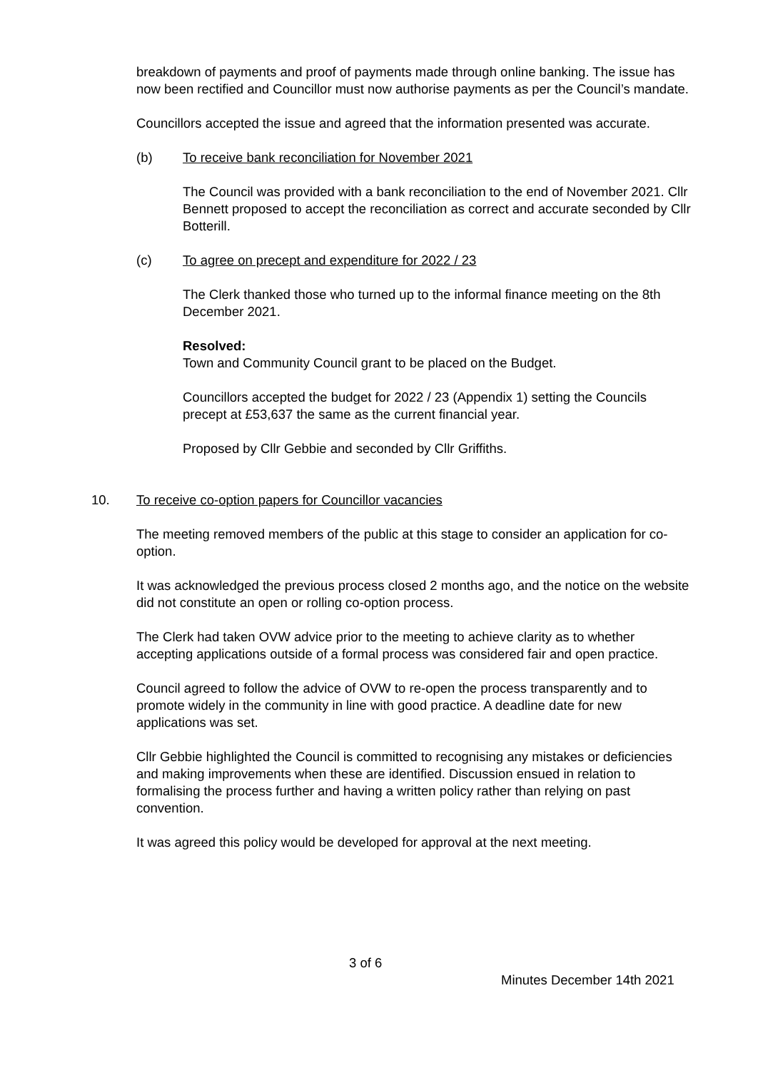breakdown of payments and proof of payments made through online banking. The issue has now been rectified and Councillor must now authorise payments as per the Council’s mandate.
Councillors accepted the issue and agreed that the information presented was accurate.
(b) To receive bank reconciliation for November 2021
The Council was provided with a bank reconciliation to the end of November 2021. Cllr Bennett proposed to accept the reconciliation as correct and accurate seconded by Cllr Botterill.
(c) To agree on precept and expenditure for 2022 / 23
The Clerk thanked those who turned up to the informal finance meeting on the 8th December 2021.
Resolved:
Town and Community Council grant to be placed on the Budget.
Councillors accepted the budget for 2022 / 23 (Appendix 1) setting the Councils precept at £53,637 the same as the current financial year.
Proposed by Cllr Gebbie and seconded by Cllr Griffiths.
10. To receive co-option papers for Councillor vacancies
The meeting removed members of the public at this stage to consider an application for co-option.
It was acknowledged the previous process closed 2 months ago, and the notice on the website did not constitute an open or rolling co-option process.
The Clerk had taken OVW advice prior to the meeting to achieve clarity as to whether accepting applications outside of a formal process was considered fair and open practice.
Council agreed to follow the advice of OVW to re-open the process transparently and to promote widely in the community in line with good practice. A deadline date for new applications was set.
Cllr Gebbie highlighted the Council is committed to recognising any mistakes or deficiencies and making improvements when these are identified. Discussion ensued in relation to formalising the process further and having a written policy rather than relying on past convention.
It was agreed this policy would be developed for approval at the next meeting.
3 of 6
Minutes December 14th 2021